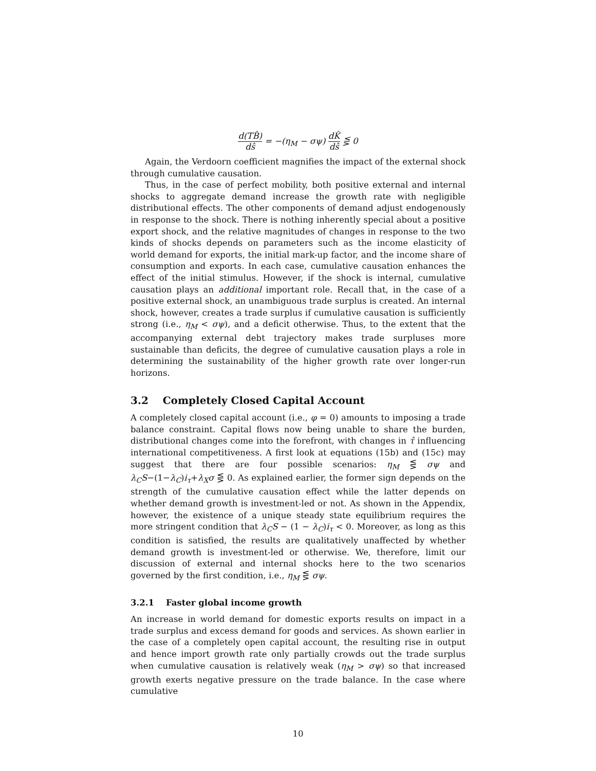d(TB̂) dŝ = −(η<sub>M</sub> − σψ) dK̂ dŝ ⋚ 0
Again, the Verdoorn coefficient magnifies the impact of the external shock through cumulative causation.
Thus, in the case of perfect mobility, both positive external and internal shocks to aggregate demand increase the growth rate with negligible distributional effects. The other components of demand adjust endogenously in response to the shock. There is nothing inherently special about a positive export shock, and the relative magnitudes of changes in response to the two kinds of shocks depends on parameters such as the income elasticity of world demand for exports, the initial mark-up factor, and the income share of consumption and exports. In each case, cumulative causation enhances the effect of the initial stimulus. However, if the shock is internal, cumulative causation plays an additional important role. Recall that, in the case of a positive external shock, an unambiguous trade surplus is created. An internal shock, however, creates a trade surplus if cumulative causation is sufficiently strong (i.e., η<sub>M</sub> < σψ), and a deficit otherwise. Thus, to the extent that the accompanying external debt trajectory makes trade surpluses more sustainable than deficits, the degree of cumulative causation plays a role in determining the sustainability of the higher growth rate over longer-run horizons.
3.2 Completely Closed Capital Account
A completely closed capital account (i.e., φ = 0) amounts to imposing a trade balance constraint. Capital flows now being unable to share the burden, distributional changes come into the forefront, with changes in τ̂ influencing international competitiveness. A first look at equations (15b) and (15c) may suggest that there are four possible scenarios: η<sub>M</sub> ⋚ σψ and λ<sub>C</sub>S−(1−λ<sub>C</sub>)i<sub>τ</sub>+λ<sub>X</sub>σ ⋚ 0. As explained earlier, the former sign depends on the strength of the cumulative causation effect while the latter depends on whether demand growth is investment-led or not. As shown in the Appendix, however, the existence of a unique steady state equilibrium requires the more stringent condition that λ<sub>C</sub>S − (1 − λ<sub>C</sub>)i<sub>τ</sub> < 0. Moreover, as long as this condition is satisfied, the results are qualitatively unaffected by whether demand growth is investment-led or otherwise. We, therefore, limit our discussion of external and internal shocks here to the two scenarios governed by the first condition, i.e., η<sub>M</sub> ⋚ σψ.
3.2.1 Faster global income growth
An increase in world demand for domestic exports results on impact in a trade surplus and excess demand for goods and services. As shown earlier in the case of a completely open capital account, the resulting rise in output and hence import growth rate only partially crowds out the trade surplus when cumulative causation is relatively weak (η<sub>M</sub> > σψ) so that increased growth exerts negative pressure on the trade balance. In the case where cumulative
10